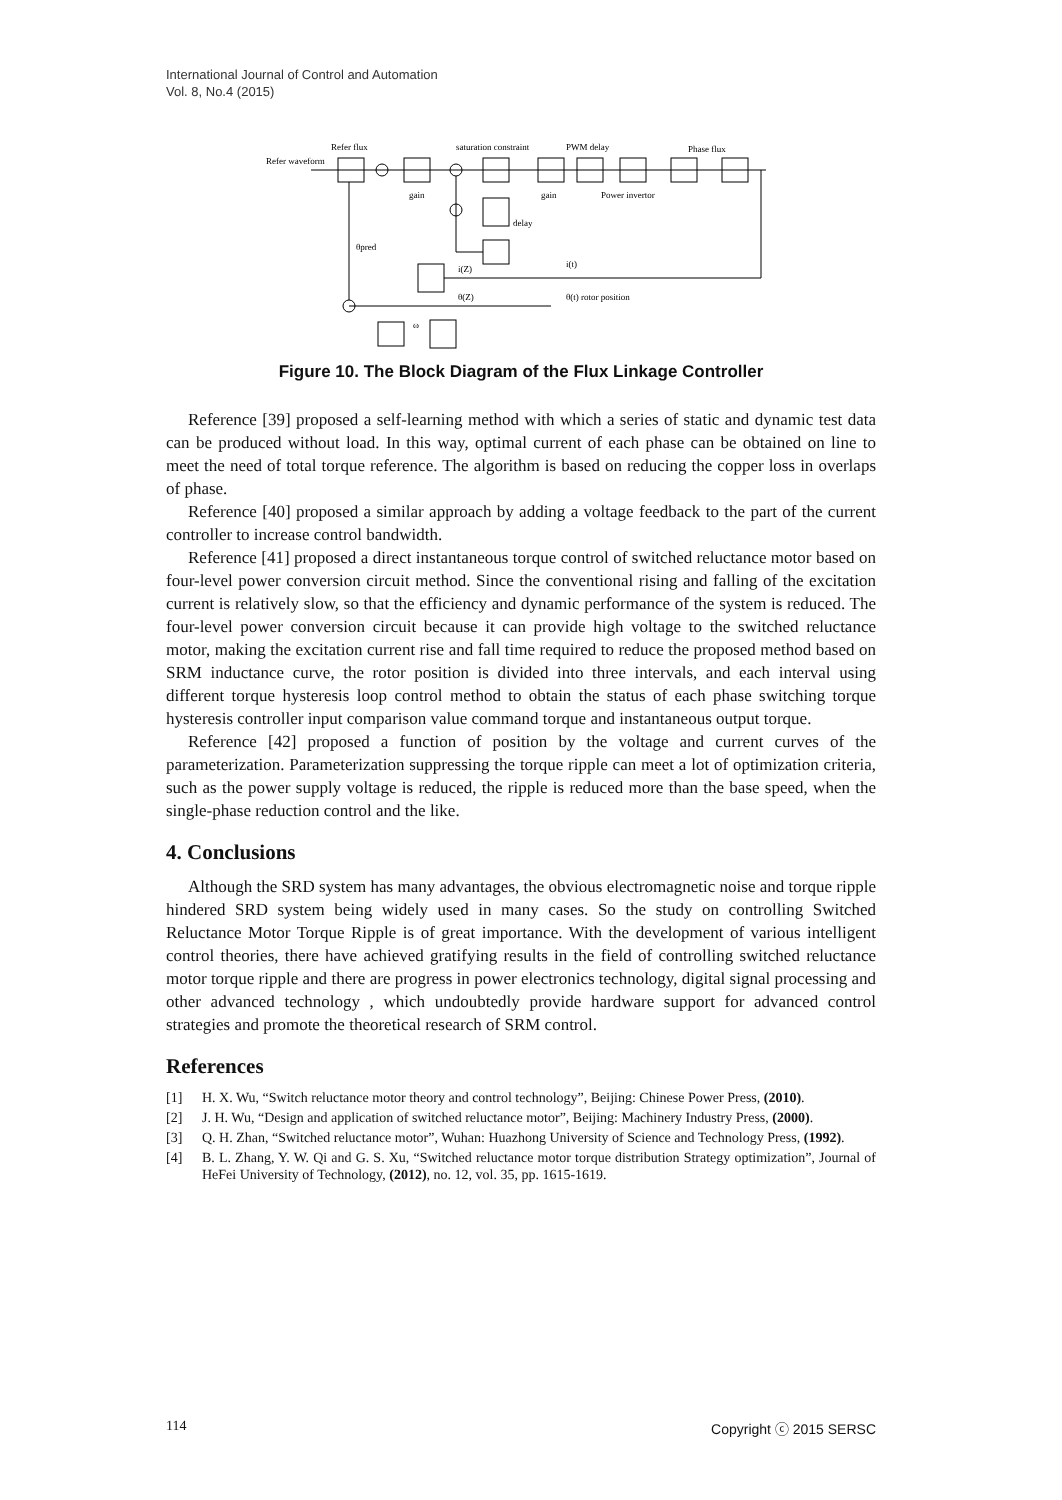International Journal of Control and Automation
Vol. 8, No.4 (2015)
Refer flux
Refer waveform
saturation constraint
PWM delay
Phase flux
gain
gain
Power invertor
delay
θpred
i(Z)
i(t)
θ(Z)
θ(t) rotor position
ω
Figure 10. The Block Diagram of the Flux Linkage Controller
Reference [39] proposed a self-learning method with which a series of static and dynamic test data can be produced without load. In this way, optimal current of each phase can be obtained on line to meet the need of total torque reference. The algorithm is based on reducing the copper loss in overlaps of phase.
Reference [40] proposed a similar approach by adding a voltage feedback to the part of the current controller to increase control bandwidth.
Reference [41] proposed a direct instantaneous torque control of switched reluctance motor based on four-level power conversion circuit method. Since the conventional rising and falling of the excitation current is relatively slow, so that the efficiency and dynamic performance of the system is reduced. The four-level power conversion circuit because it can provide high voltage to the switched reluctance motor, making the excitation current rise and fall time required to reduce the proposed method based on SRM inductance curve, the rotor position is divided into three intervals, and each interval using different torque hysteresis loop control method to obtain the status of each phase switching torque hysteresis controller input comparison value command torque and instantaneous output torque.
Reference [42] proposed a function of position by the voltage and current curves of the parameterization. Parameterization suppressing the torque ripple can meet a lot of optimization criteria, such as the power supply voltage is reduced, the ripple is reduced more than the base speed, when the single-phase reduction control and the like.
4. Conclusions
Although the SRD system has many advantages, the obvious electromagnetic noise and torque ripple hindered SRD system being widely used in many cases. So the study on controlling Switched Reluctance Motor Torque Ripple is of great importance. With the development of various intelligent control theories, there have achieved gratifying results in the field of controlling switched reluctance motor torque ripple and there are progress in power electronics technology, digital signal processing and other advanced technology , which undoubtedly provide hardware support for advanced control strategies and promote the theoretical research of SRM control.
References
[1] H. X. Wu, “Switch reluctance motor theory and control technology”, Beijing: Chinese Power Press, (2010).
[2] J. H. Wu, “Design and application of switched reluctance motor”, Beijing: Machinery Industry Press, (2000).
[3] Q. H. Zhan, “Switched reluctance motor”, Wuhan: Huazhong University of Science and Technology Press, (1992).
[4] B. L. Zhang, Y. W. Qi and G. S. Xu, “Switched reluctance motor torque distribution Strategy optimization”, Journal of HeFei University of Technology, (2012), no. 12, vol. 35, pp. 1615-1619.
114 Copyright ⓒ 2015 SERSC